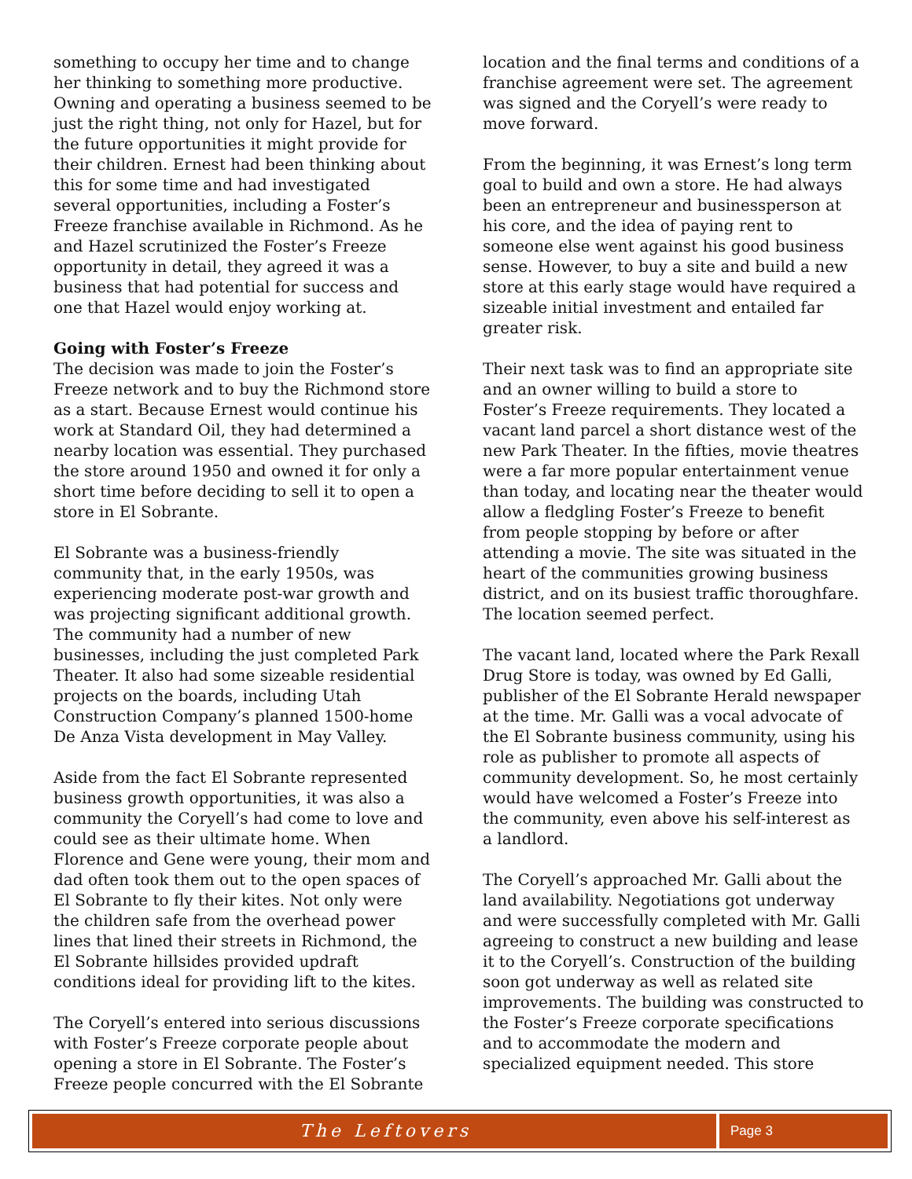something to occupy her time and to change her thinking to something more productive. Owning and operating a business seemed to be just the right thing, not only for Hazel, but for the future opportunities it might provide for their children. Ernest had been thinking about this for some time and had investigated several opportunities, including a Foster’s Freeze franchise available in Richmond. As he and Hazel scrutinized the Foster’s Freeze opportunity in detail, they agreed it was a business that had potential for success and one that Hazel would enjoy working at.
Going with Foster’s Freeze
The decision was made to join the Foster’s Freeze network and to buy the Richmond store as a start. Because Ernest would continue his work at Standard Oil, they had determined a nearby location was essential. They purchased the store around 1950 and owned it for only a short time before deciding to sell it to open a store in El Sobrante.
El Sobrante was a business-friendly community that, in the early 1950s, was experiencing moderate post-war growth and was projecting significant additional growth. The community had a number of new businesses, including the just completed Park Theater. It also had some sizeable residential projects on the boards, including Utah Construction Company’s planned 1500-home De Anza Vista development in May Valley.
Aside from the fact El Sobrante represented business growth opportunities, it was also a community the Coryell’s had come to love and could see as their ultimate home. When Florence and Gene were young, their mom and dad often took them out to the open spaces of El Sobrante to fly their kites. Not only were the children safe from the overhead power lines that lined their streets in Richmond, the El Sobrante hillsides provided updraft conditions ideal for providing lift to the kites.
The Coryell’s entered into serious discussions with Foster’s Freeze corporate people about opening a store in El Sobrante. The Foster’s Freeze people concurred with the El Sobrante
location and the final terms and conditions of a franchise agreement were set. The agreement was signed and the Coryell’s were ready to move forward.
From the beginning, it was Ernest’s long term goal to build and own a store. He had always been an entrepreneur and businessperson at his core, and the idea of paying rent to someone else went against his good business sense. However, to buy a site and build a new store at this early stage would have required a sizeable initial investment and entailed far greater risk.
Their next task was to find an appropriate site and an owner willing to build a store to Foster’s Freeze requirements. They located a vacant land parcel a short distance west of the new Park Theater. In the fifties, movie theatres were a far more popular entertainment venue than today, and locating near the theater would allow a fledgling Foster’s Freeze to benefit from people stopping by before or after attending a movie. The site was situated in the heart of the communities growing business district, and on its busiest traffic thoroughfare. The location seemed perfect.
The vacant land, located where the Park Rexall Drug Store is today, was owned by Ed Galli, publisher of the El Sobrante Herald newspaper at the time. Mr. Galli was a vocal advocate of the El Sobrante business community, using his role as publisher to promote all aspects of community development. So, he most certainly would have welcomed a Foster’s Freeze into the community, even above his self-interest as a landlord.
The Coryell’s approached Mr. Galli about the land availability. Negotiations got underway and were successfully completed with Mr. Galli agreeing to construct a new building and lease it to the Coryell’s. Construction of the building soon got underway as well as related site improvements. The building was constructed to the Foster’s Freeze corporate specifications and to accommodate the modern and specialized equipment needed. This store
The Leftovers
Page 3